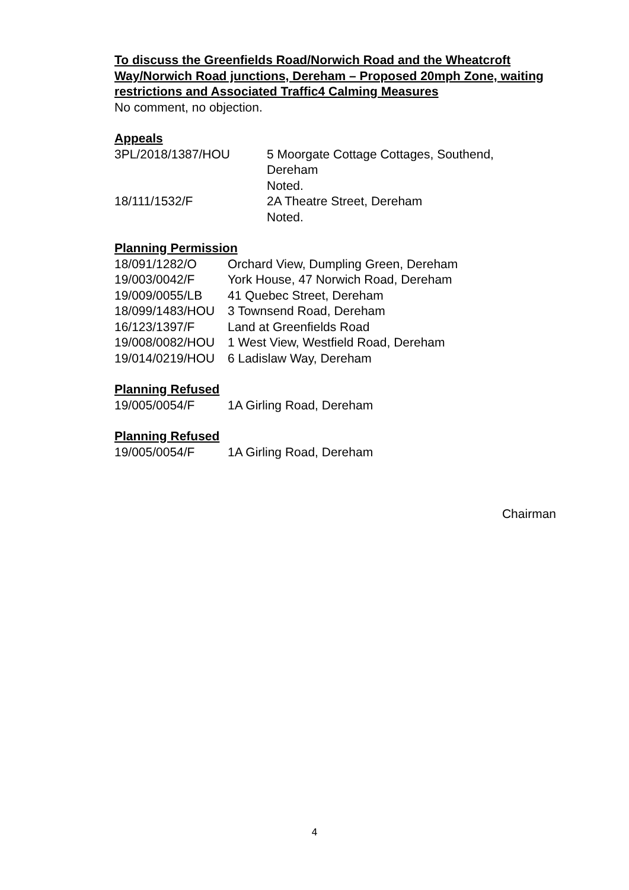To discuss the Greenfields Road/Norwich Road and the Wheatcroft Way/Norwich Road junctions, Dereham – Proposed 20mph Zone, waiting restrictions and Associated Traffic4 Calming Measures
No comment, no objection.
Appeals
| 3PL/2018/1387/HOU | 5 Moorgate Cottage Cottages, Southend, Dereham Noted. |
| 18/111/1532/F | 2A Theatre Street, Dereham Noted. |
Planning Permission
| 18/091/1282/O | Orchard View, Dumpling Green, Dereham |
| 19/003/0042/F | York House, 47 Norwich Road, Dereham |
| 19/009/0055/LB | 41 Quebec Street, Dereham |
| 18/099/1483/HOU | 3 Townsend Road, Dereham |
| 16/123/1397/F | Land at Greenfields Road |
| 19/008/0082/HOU | 1 West View, Westfield Road, Dereham |
| 19/014/0219/HOU | 6 Ladislaw Way, Dereham |
Planning Refused
| 19/005/0054/F | 1A Girling Road, Dereham |
Planning Refused
| 19/005/0054/F | 1A Girling Road, Dereham |
Chairman
4